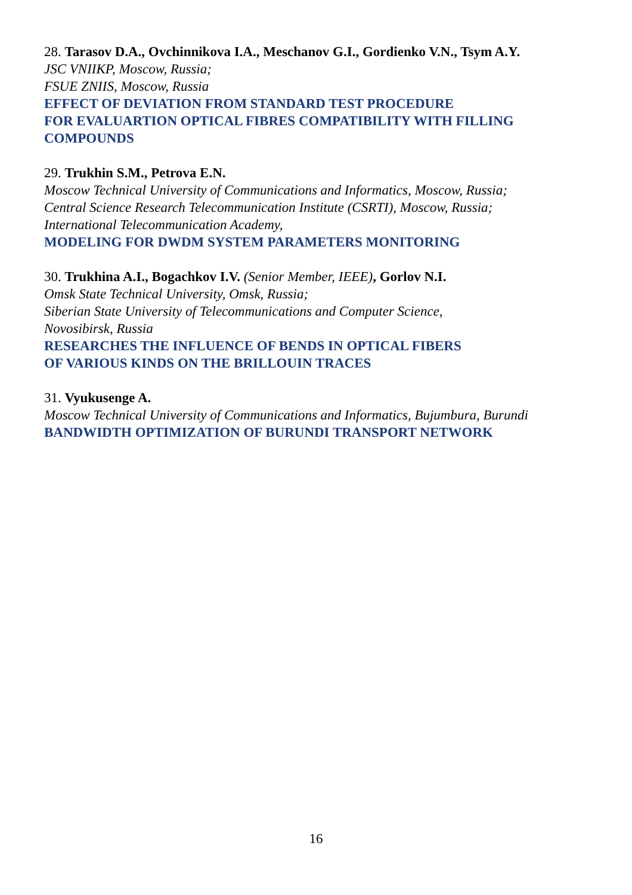28. Tarasov D.A., Ovchinnikova I.A., Meschanov G.I., Gordienko V.N., Tsym A.Y.
JSC VNIIKP, Moscow, Russia;
FSUE ZNIIS, Moscow, Russia
EFFECT OF DEVIATION FROM STANDARD TEST PROCEDURE
FOR EVALUARTION OPTICAL FIBRES COMPATIBILITY WITH FILLING COMPOUNDS
29. Trukhin S.M., Petrova E.N.
Moscow Technical University of Communications and Informatics, Moscow, Russia;
Central Science Research Telecommunication Institute (CSRTI), Moscow, Russia;
International Telecommunication Academy,
MODELING FOR DWDM SYSTEM PARAMETERS MONITORING
30. Trukhina A.I., Bogachkov I.V. (Senior Member, IEEE), Gorlov N.I.
Omsk State Technical University, Omsk, Russia;
Siberian State University of Telecommunications and Computer Science,
Novosibirsk, Russia
RESEARCHES THE INFLUENCE OF BENDS IN OPTICAL FIBERS
OF VARIOUS KINDS ON THE BRILLOUIN TRACES
31. Vyukusenge A.
Moscow Technical University of Communications and Informatics, Bujumbura, Burundi
BANDWIDTH OPTIMIZATION OF BURUNDI TRANSPORT NETWORK
16